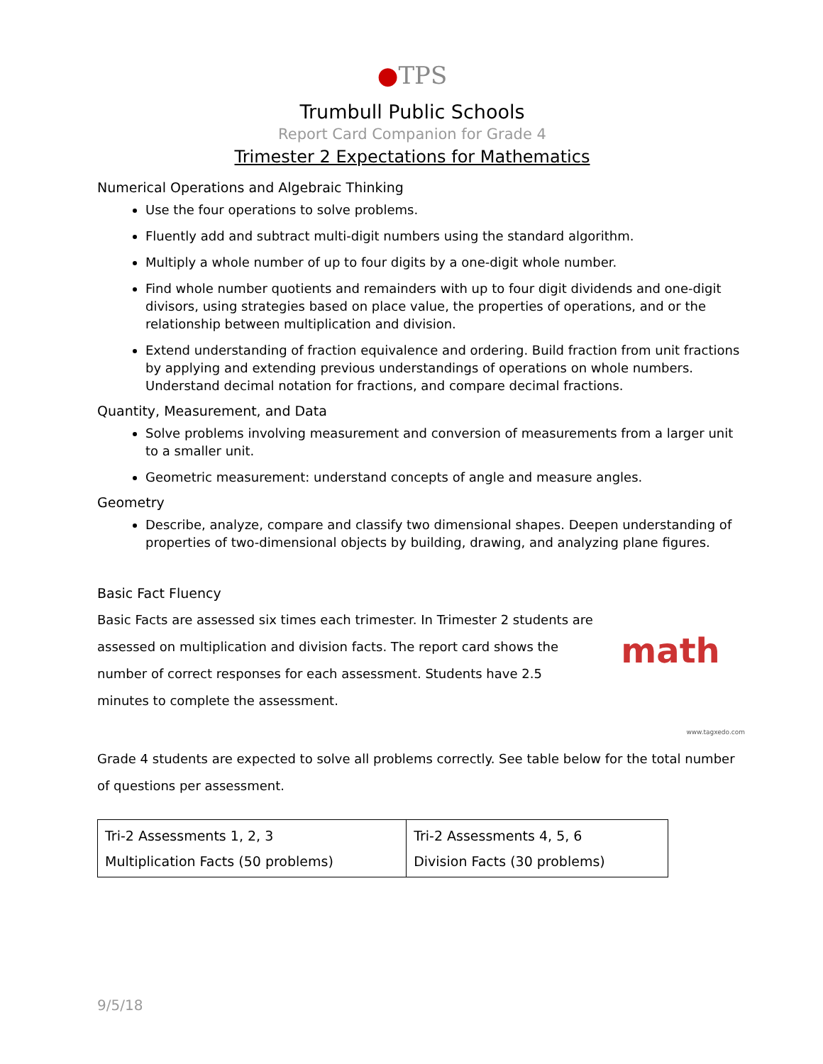●TPS
Trumbull Public Schools
Report Card Companion for Grade 4
Trimester 2 Expectations for Mathematics
Numerical Operations and Algebraic Thinking
Use the four operations to solve problems.
Fluently add and subtract multi-digit numbers using the standard algorithm.
Multiply a whole number of up to four digits by a one-digit whole number.
Find whole number quotients and remainders with up to four digit dividends and one-digit divisors, using strategies based on place value, the properties of operations, and or the relationship between multiplication and division.
Extend understanding of fraction equivalence and ordering. Build fraction from unit fractions by applying and extending previous understandings of operations on whole numbers. Understand decimal notation for fractions, and compare decimal fractions.
Quantity, Measurement, and Data
Solve problems involving measurement and conversion of measurements from a larger unit to a smaller unit.
Geometric measurement: understand concepts of angle and measure angles.
Geometry
Describe, analyze, compare and classify two dimensional shapes. Deepen understanding of properties of two-dimensional objects by building, drawing, and analyzing plane figures.
Basic Fact Fluency
Basic Facts are assessed six times each trimester. In Trimester 2 students are assessed on multiplication and division facts. The report card shows the number of correct responses for each assessment. Students have 2.5 minutes to complete the assessment.
math
www.tagxedo.com
Grade 4 students are expected to solve all problems correctly. See table below for the total number of questions per assessment.
| Tri-2 Assessments 1, 2, 3 Multiplication Facts (50 problems) | Tri-2 Assessments 4, 5, 6 Division Facts (30 problems) |
9/5/18